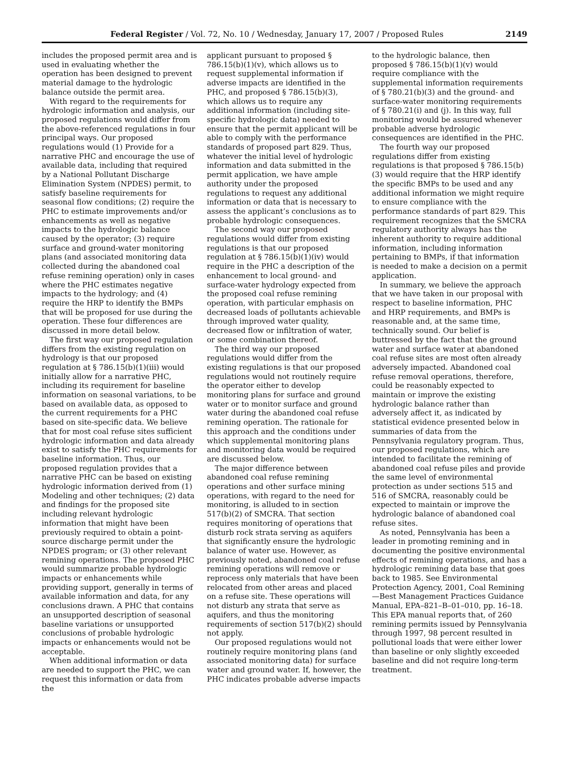Federal Register / Vol. 72, No. 10 / Wednesday, January 17, 2007 / Proposed Rules 2149
includes the proposed permit area and is used in evaluating whether the operation has been designed to prevent material damage to the hydrologic balance outside the permit area.
With regard to the requirements for hydrologic information and analysis, our proposed regulations would differ from the above-referenced regulations in four principal ways. Our proposed regulations would (1) Provide for a narrative PHC and encourage the use of available data, including that required by a National Pollutant Discharge Elimination System (NPDES) permit, to satisfy baseline requirements for seasonal flow conditions; (2) require the PHC to estimate improvements and/or enhancements as well as negative impacts to the hydrologic balance caused by the operator; (3) require surface and ground-water monitoring plans (and associated monitoring data collected during the abandoned coal refuse remining operation) only in cases where the PHC estimates negative impacts to the hydrology; and (4) require the HRP to identify the BMPs that will be proposed for use during the operation. These four differences are discussed in more detail below.
The first way our proposed regulation differs from the existing regulation on hydrology is that our proposed regulation at § 786.15(b)(1)(iii) would initially allow for a narrative PHC, including its requirement for baseline information on seasonal variations, to be based on available data, as opposed to the current requirements for a PHC based on site-specific data. We believe that for most coal refuse sites sufficient hydrologic information and data already exist to satisfy the PHC requirements for baseline information. Thus, our proposed regulation provides that a narrative PHC can be based on existing hydrologic information derived from (1) Modeling and other techniques; (2) data and findings for the proposed site including relevant hydrologic information that might have been previously required to obtain a point-source discharge permit under the NPDES program; or (3) other relevant remining operations. The proposed PHC would summarize probable hydrologic impacts or enhancements while providing support, generally in terms of available information and data, for any conclusions drawn. A PHC that contains an unsupported description of seasonal baseline variations or unsupported conclusions of probable hydrologic impacts or enhancements would not be acceptable.
When additional information or data are needed to support the PHC, we can request this information or data from the
applicant pursuant to proposed § 786.15(b)(1)(v), which allows us to request supplemental information if adverse impacts are identified in the PHC, and proposed § 786.15(b)(3), which allows us to require any additional information (including site-specific hydrologic data) needed to ensure that the permit applicant will be able to comply with the performance standards of proposed part 829. Thus, whatever the initial level of hydrologic information and data submitted in the permit application, we have ample authority under the proposed regulations to request any additional information or data that is necessary to assess the applicant’s conclusions as to probable hydrologic consequences.
The second way our proposed regulations would differ from existing regulations is that our proposed regulation at § 786.15(b)(1)(iv) would require in the PHC a description of the enhancement to local ground- and surface-water hydrology expected from the proposed coal refuse remining operation, with particular emphasis on decreased loads of pollutants achievable through improved water quality, decreased flow or infiltration of water, or some combination thereof.
The third way our proposed regulations would differ from the existing regulations is that our proposed regulations would not routinely require the operator either to develop monitoring plans for surface and ground water or to monitor surface and ground water during the abandoned coal refuse remining operation. The rationale for this approach and the conditions under which supplemental monitoring plans and monitoring data would be required are discussed below.
The major difference between abandoned coal refuse remining operations and other surface mining operations, with regard to the need for monitoring, is alluded to in section 517(b)(2) of SMCRA. That section requires monitoring of operations that disturb rock strata serving as aquifers that significantly ensure the hydrologic balance of water use. However, as previously noted, abandoned coal refuse remining operations will remove or reprocess only materials that have been relocated from other areas and placed on a refuse site. These operations will not disturb any strata that serve as aquifers, and thus the monitoring requirements of section 517(b)(2) should not apply.
Our proposed regulations would not routinely require monitoring plans (and associated monitoring data) for surface water and ground water. If, however, the PHC indicates probable adverse impacts
to the hydrologic balance, then proposed § 786.15(b)(1)(v) would require compliance with the supplemental information requirements of § 780.21(b)(3) and the ground- and surface-water monitoring requirements of § 780.21(i) and (j). In this way, full monitoring would be assured whenever probable adverse hydrologic consequences are identified in the PHC.
The fourth way our proposed regulations differ from existing regulations is that proposed § 786.15(b)(3) would require that the HRP identify the specific BMPs to be used and any additional information we might require to ensure compliance with the performance standards of part 829. This requirement recognizes that the SMCRA regulatory authority always has the inherent authority to require additional information, including information pertaining to BMPs, if that information is needed to make a decision on a permit application.
In summary, we believe the approach that we have taken in our proposal with respect to baseline information, PHC and HRP requirements, and BMPs is reasonable and, at the same time, technically sound. Our belief is buttressed by the fact that the ground water and surface water at abandoned coal refuse sites are most often already adversely impacted. Abandoned coal refuse removal operations, therefore, could be reasonably expected to maintain or improve the existing hydrologic balance rather than adversely affect it, as indicated by statistical evidence presented below in summaries of data from the Pennsylvania regulatory program. Thus, our proposed regulations, which are intended to facilitate the remining of abandoned coal refuse piles and provide the same level of environmental protection as under sections 515 and 516 of SMCRA, reasonably could be expected to maintain or improve the hydrologic balance of abandoned coal refuse sites.
As noted, Pennsylvania has been a leader in promoting remining and in documenting the positive environmental effects of remining operations, and has a hydrologic remining data base that goes back to 1985. See Environmental Protection Agency, 2001, Coal Remining—Best Management Practices Guidance Manual, EPA–821–B–01–010, pp. 16–18. This EPA manual reports that, of 260 remining permits issued by Pennsylvania through 1997, 98 percent resulted in pollutional loads that were either lower than baseline or only slightly exceeded baseline and did not require long-term treatment.